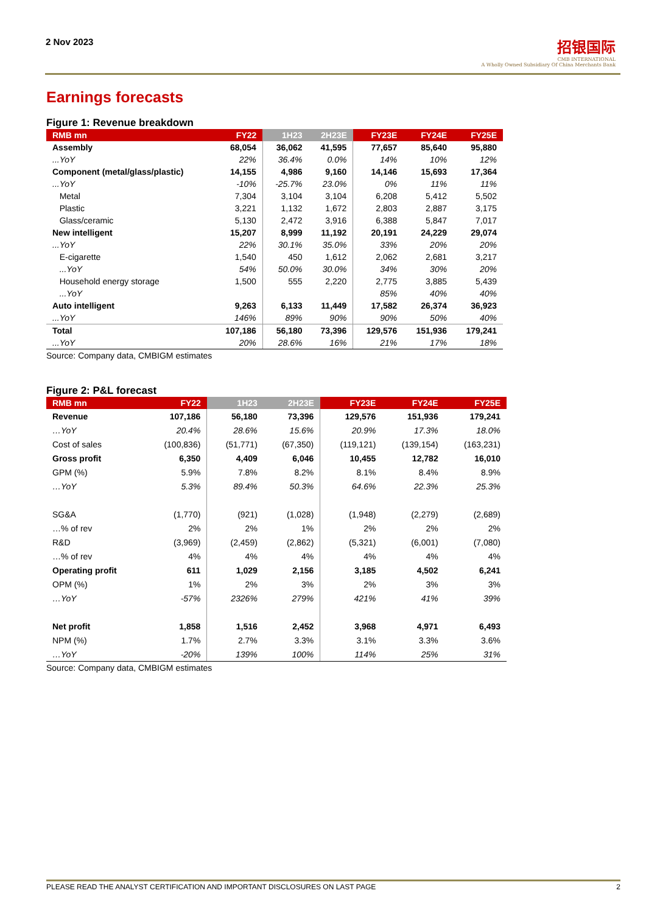2 Nov 2023
招银国际
CMB INTERNATIONAL
A Wholly Owned Subsidiary Of China Merchants Bank
Earnings forecasts
Figure 1: Revenue breakdown
| RMB mn | FY22 | 1H23 | 2H23E | FY23E | FY24E | FY25E |
| --- | --- | --- | --- | --- | --- | --- |
| Assembly | 68,054 | 36,062 | 41,595 | 77,657 | 85,640 | 95,880 |
| ...YoY | 22% | 36.4% | 0.0% | 14% | 10% | 12% |
| Component (metal/glass/plastic) | 14,155 | 4,986 | 9,160 | 14,146 | 15,693 | 17,364 |
| ...YoY | -10% | -25.7% | 23.0% | 0% | 11% | 11% |
| Metal | 7,304 | 3,104 | 3,104 | 6,208 | 5,412 | 5,502 |
| Plastic | 3,221 | 1,132 | 1,672 | 2,803 | 2,887 | 3,175 |
| Glass/ceramic | 5,130 | 2,472 | 3,916 | 6,388 | 5,847 | 7,017 |
| New intelligent | 15,207 | 8,999 | 11,192 | 20,191 | 24,229 | 29,074 |
| ...YoY | 22% | 30.1% | 35.0% | 33% | 20% | 20% |
| E-cigarette | 1,540 | 450 | 1,612 | 2,062 | 2,681 | 3,217 |
| ...YoY | 54% | 50.0% | 30.0% | 34% | 30% | 20% |
| Household energy storage | 1,500 | 555 | 2,220 | 2,775 | 3,885 | 5,439 |
| ...YoY | | | | 85% | 40% | 40% |
| Auto intelligent | 9,263 | 6,133 | 11,449 | 17,582 | 26,374 | 36,923 |
| ...YoY | 146% | 89% | 90% | 90% | 50% | 40% |
| Total | 107,186 | 56,180 | 73,396 | 129,576 | 151,936 | 179,241 |
| ...YoY | 20% | 28.6% | 16% | 21% | 17% | 18% |
Source: Company data, CMBIGM estimates
Figure 2: P&L forecast
| RMB mn | FY22 | 1H23 | 2H23E | FY23E | FY24E | FY25E |
| --- | --- | --- | --- | --- | --- | --- |
| Revenue | 107,186 | 56,180 | 73,396 | 129,576 | 151,936 | 179,241 |
| …YoY | 20.4% | 28.6% | 15.6% | 20.9% | 17.3% | 18.0% |
| Cost of sales | (100,836) | (51,771) | (67,350) | (119,121) | (139,154) | (163,231) |
| Gross profit | 6,350 | 4,409 | 6,046 | 10,455 | 12,782 | 16,010 |
| GPM (%) | 5.9% | 7.8% | 8.2% | 8.1% | 8.4% | 8.9% |
| …YoY | 5.3% | 89.4% | 50.3% | 64.6% | 22.3% | 25.3% |
| SG&A | (1,770) | (921) | (1,028) | (1,948) | (2,279) | (2,689) |
| …% of rev | 2% | 2% | 1% | 2% | 2% | 2% |
| R&D | (3,969) | (2,459) | (2,862) | (5,321) | (6,001) | (7,080) |
| …% of rev | 4% | 4% | 4% | 4% | 4% | 4% |
| Operating profit | 611 | 1,029 | 2,156 | 3,185 | 4,502 | 6,241 |
| OPM (%) | 1% | 2% | 3% | 2% | 3% | 3% |
| …YoY | -57% | 2326% | 279% | 421% | 41% | 39% |
| Net profit | 1,858 | 1,516 | 2,452 | 3,968 | 4,971 | 6,493 |
| NPM (%) | 1.7% | 2.7% | 3.3% | 3.1% | 3.3% | 3.6% |
| …YoY | -20% | 139% | 100% | 114% | 25% | 31% |
Source: Company data, CMBIGM estimates
PLEASE READ THE ANALYST CERTIFICATION AND IMPORTANT DISCLOSURES ON LAST PAGE 2